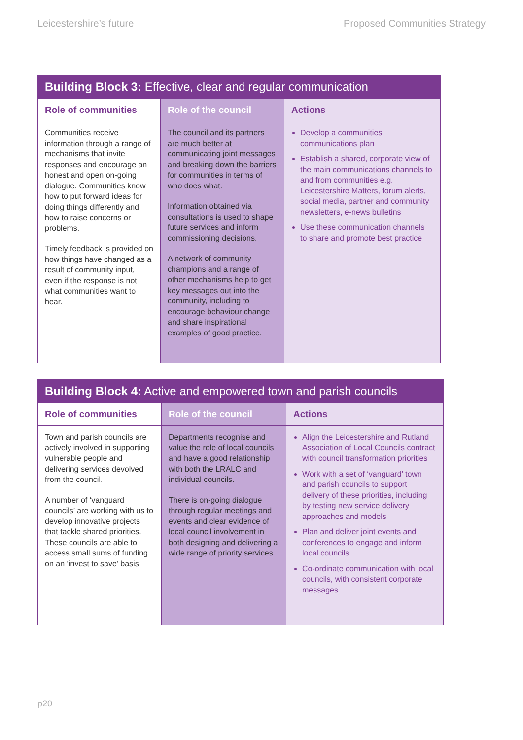Leicestershire’s future Proposed Communities Strategy
| Building Block 3: Effective, clear and regular communication | | |
| --- | --- | --- |
| Role of communities | Role of the council | Actions |
| Communities receive information through a range of mechanisms that invite responses and encourage an honest and open on-going dialogue. Communities know how to put forward ideas for doing things differently and how to raise concerns or problems. Timely feedback is provided on how things have changed as a result of community input, even if the response is not what communities want to hear. | The council and its partners are much better at communicating joint messages and breaking down the barriers for communities in terms of who does what. Information obtained via consultations is used to shape future services and inform commissioning decisions. A network of community champions and a range of other mechanisms help to get key messages out into the community, including to encourage behaviour change and share inspirational examples of good practice. | Develop a communities communications plan Establish a shared, corporate view of the main communications channels to and from communities e.g. Leicestershire Matters, forum alerts, social media, partner and community newsletters, e-news bulletins Use these communication channels to share and promote best practice |
| Building Block 4: Active and empowered town and parish councils | | |
| --- | --- | --- |
| Role of communities | Role of the council | Actions |
| Town and parish councils are actively involved in supporting vulnerable people and delivering services devolved from the council. A number of ‘vanguard councils’ are working with us to develop innovative projects that tackle shared priorities. These councils are able to access small sums of funding on an ‘invest to save’ basis | Departments recognise and value the role of local councils and have a good relationship with both the LRALC and individual councils. There is on-going dialogue through regular meetings and events and clear evidence of local council involvement in both designing and delivering a wide range of priority services. | Align the Leicestershire and Rutland Association of Local Councils contract with council transformation priorities Work with a set of ‘vanguard’ town and parish councils to support delivery of these priorities, including by testing new service delivery approaches and models Plan and deliver joint events and conferences to engage and inform local councils Co-ordinate communication with local councils, with consistent corporate messages |
p20